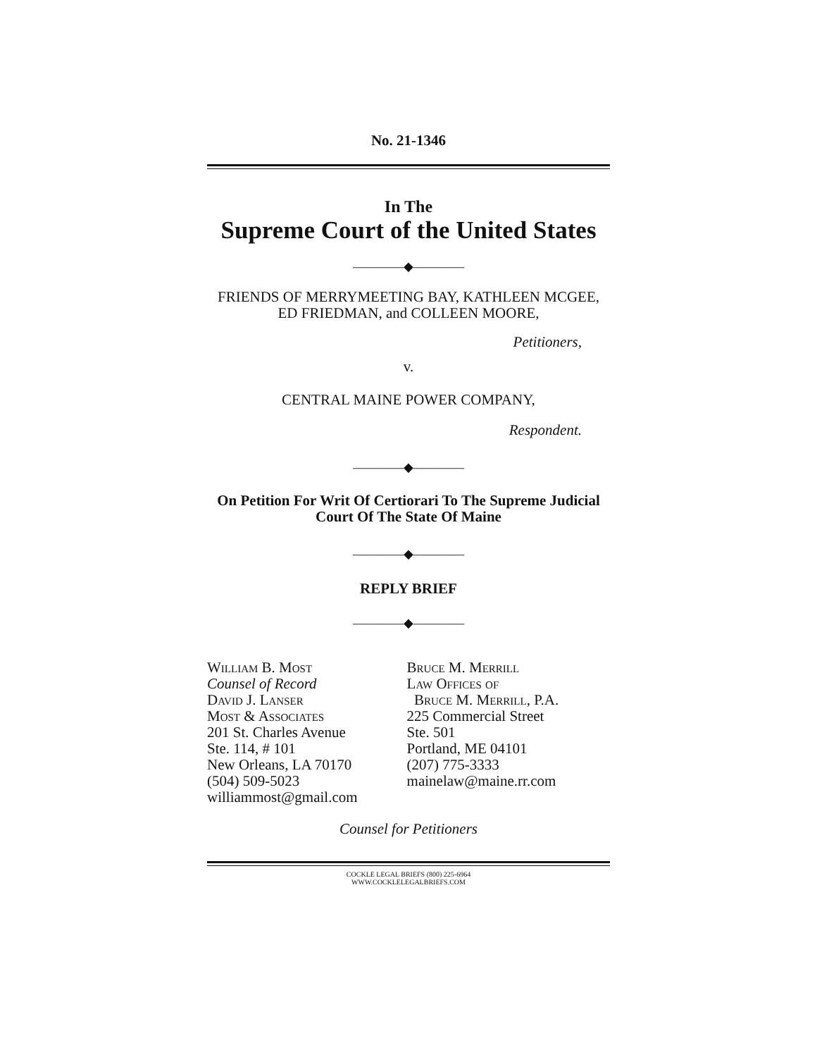No. 21-1346
In The
Supreme Court of the United States
————◆————
FRIENDS OF MERRYMEETING BAY, KATHLEEN MCGEE, ED FRIEDMAN, and COLLEEN MOORE,
Petitioners,
v.
CENTRAL MAINE POWER COMPANY,
Respondent.
————◆————
On Petition For Writ Of Certiorari To The Supreme Judicial Court Of The State Of Maine
————◆————
REPLY BRIEF
————◆————
William B. Most
Counsel of Record
David J. Lanser
Most & Associates
201 St. Charles Avenue
Ste. 114, # 101
New Orleans, LA 70170
(504) 509-5023
williammost@gmail.com
Bruce M. Merrill
Law Offices of
Bruce M. Merrill, P.A.
225 Commercial Street
Ste. 501
Portland, ME 04101
(207) 775-3333
mainelaw@maine.rr.com
Counsel for Petitioners
COCKLE LEGAL BRIEFS (800) 225-6964
WWW.COCKLELEGALBRIEFS.COM